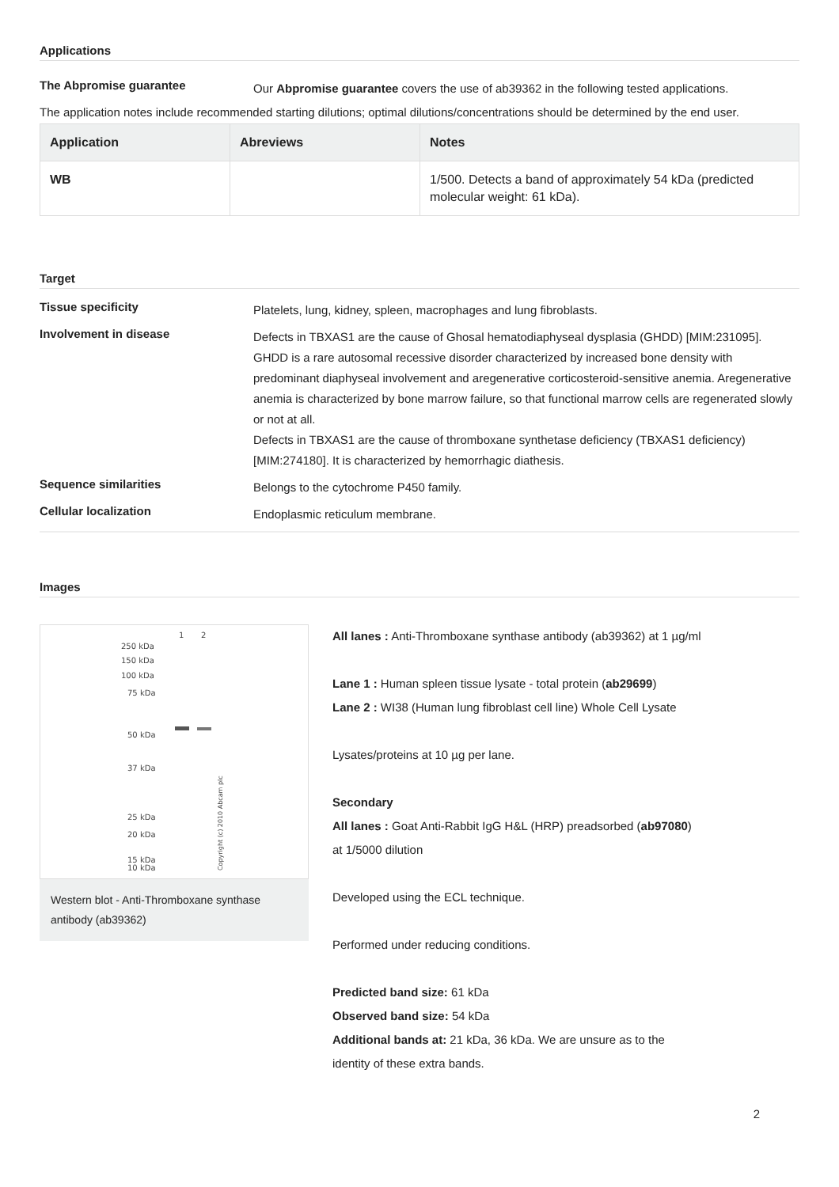Applications
The Abpromise guarantee
Our Abpromise guarantee covers the use of ab39362 in the following tested applications.
The application notes include recommended starting dilutions; optimal dilutions/concentrations should be determined by the end user.
| Application | Abreviews | Notes |
| --- | --- | --- |
| WB | | 1/500. Detects a band of approximately 54 kDa (predicted molecular weight: 61 kDa). |
Target
Tissue specificity
Platelets, lung, kidney, spleen, macrophages and lung fibroblasts.
Involvement in disease
Defects in TBXAS1 are the cause of Ghosal hematodiaphyseal dysplasia (GHDD) [MIM:231095]. GHDD is a rare autosomal recessive disorder characterized by increased bone density with predominant diaphyseal involvement and aregenerative corticosteroid-sensitive anemia. Aregenerative anemia is characterized by bone marrow failure, so that functional marrow cells are regenerated slowly or not at all.
Defects in TBXAS1 are the cause of thromboxane synthetase deficiency (TBXAS1 deficiency) [MIM:274180]. It is characterized by hemorrhagic diathesis.
Sequence similarities
Belongs to the cytochrome P450 family.
Cellular localization
Endoplasmic reticulum membrane.
Images
1
2
250 kDa
150 kDa
100 kDa
75 kDa
50 kDa
37 kDa
25 kDa
20 kDa
15 kDa
10 kDa
Copyright (c) 2010 Abcam plc
Western blot - Anti-Thromboxane synthase antibody (ab39362)
All lanes : Anti-Thromboxane synthase antibody (ab39362) at 1 µg/ml
Lane 1 : Human spleen tissue lysate - total protein (ab29699)
Lane 2 : WI38 (Human lung fibroblast cell line) Whole Cell Lysate
Lysates/proteins at 10 µg per lane.
Secondary
All lanes : Goat Anti-Rabbit IgG H&L (HRP) preadsorbed (ab97080) at 1/5000 dilution
Developed using the ECL technique.
Performed under reducing conditions.
Predicted band size: 61 kDa
Observed band size: 54 kDa
Additional bands at: 21 kDa, 36 kDa. We are unsure as to the identity of these extra bands.
2